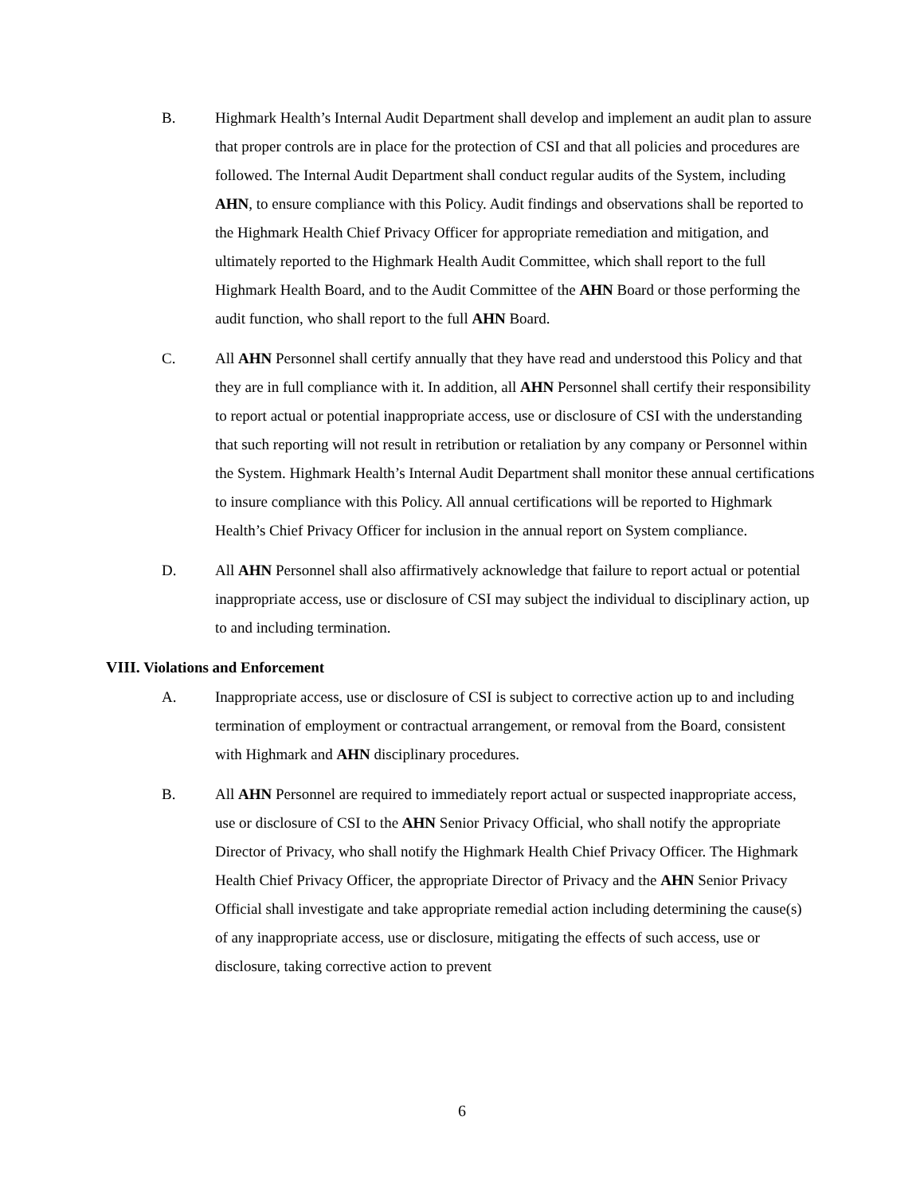B. Highmark Health’s Internal Audit Department shall develop and implement an audit plan to assure that proper controls are in place for the protection of CSI and that all policies and procedures are followed. The Internal Audit Department shall conduct regular audits of the System, including AHN, to ensure compliance with this Policy. Audit findings and observations shall be reported to the Highmark Health Chief Privacy Officer for appropriate remediation and mitigation, and ultimately reported to the Highmark Health Audit Committee, which shall report to the full Highmark Health Board, and to the Audit Committee of the AHN Board or those performing the audit function, who shall report to the full AHN Board.
C. All AHN Personnel shall certify annually that they have read and understood this Policy and that they are in full compliance with it. In addition, all AHN Personnel shall certify their responsibility to report actual or potential inappropriate access, use or disclosure of CSI with the understanding that such reporting will not result in retribution or retaliation by any company or Personnel within the System. Highmark Health’s Internal Audit Department shall monitor these annual certifications to insure compliance with this Policy. All annual certifications will be reported to Highmark Health’s Chief Privacy Officer for inclusion in the annual report on System compliance.
D. All AHN Personnel shall also affirmatively acknowledge that failure to report actual or potential inappropriate access, use or disclosure of CSI may subject the individual to disciplinary action, up to and including termination.
VIII. Violations and Enforcement
A. Inappropriate access, use or disclosure of CSI is subject to corrective action up to and including termination of employment or contractual arrangement, or removal from the Board, consistent with Highmark and AHN disciplinary procedures.
B. All AHN Personnel are required to immediately report actual or suspected inappropriate access, use or disclosure of CSI to the AHN Senior Privacy Official, who shall notify the appropriate Director of Privacy, who shall notify the Highmark Health Chief Privacy Officer. The Highmark Health Chief Privacy Officer, the appropriate Director of Privacy and the AHN Senior Privacy Official shall investigate and take appropriate remedial action including determining the cause(s) of any inappropriate access, use or disclosure, mitigating the effects of such access, use or disclosure, taking corrective action to prevent
6